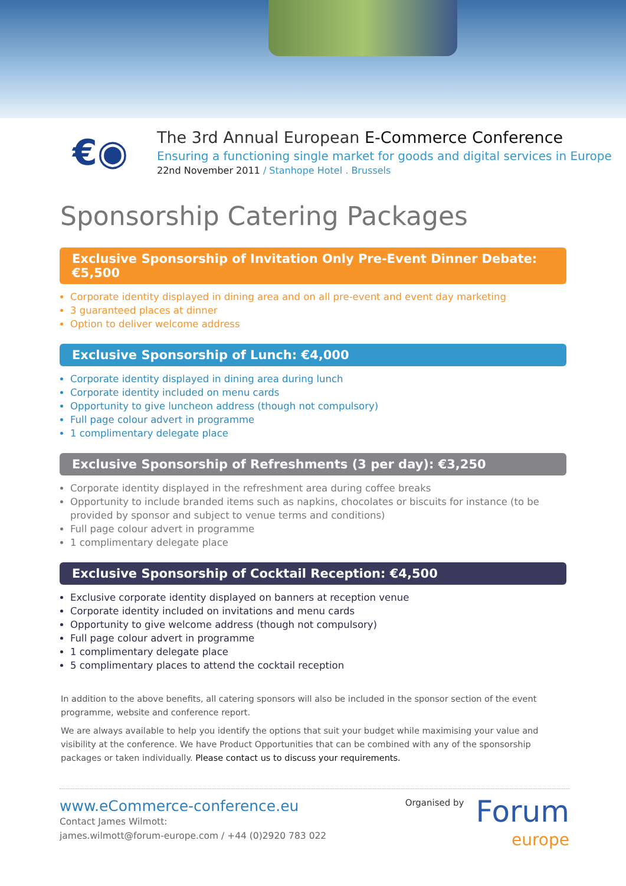€◉
The 3rd Annual European E-Commerce Conference
Ensuring a functioning single market for goods and digital services in Europe
22nd November 2011 / Stanhope Hotel . Brussels
Sponsorship Catering Packages
Exclusive Sponsorship of Invitation Only Pre-Event Dinner Debate: €5,500
Corporate identity displayed in dining area and on all pre-event and event day marketing
3 guaranteed places at dinner
Option to deliver welcome address
Exclusive Sponsorship of Lunch: €4,000
Corporate identity displayed in dining area during lunch
Corporate identity included on menu cards
Opportunity to give luncheon address (though not compulsory)
Full page colour advert in programme
1 complimentary delegate place
Exclusive Sponsorship of Refreshments (3 per day): €3,250
Corporate identity displayed in the refreshment area during coffee breaks
Opportunity to include branded items such as napkins, chocolates or biscuits for instance (to be provided by sponsor and subject to venue terms and conditions)
Full page colour advert in programme
1 complimentary delegate place
Exclusive Sponsorship of Cocktail Reception: €4,500
Exclusive corporate identity displayed on banners at reception venue
Corporate identity included on invitations and menu cards
Opportunity to give welcome address (though not compulsory)
Full page colour advert in programme
1 complimentary delegate place
5 complimentary places to attend the cocktail reception
In addition to the above benefits, all catering sponsors will also be included in the sponsor section of the event programme, website and conference report.
We are always available to help you identify the options that suit your budget while maximising your value and visibility at the conference. We have Product Opportunities that can be combined with any of the sponsorship packages or taken individually. Please contact us to discuss your requirements.
www.eCommerce-conference.eu
Contact James Wilmott:
james.wilmott@forum-europe.com / +44 (0)2920 783 022
Organised by
Forum
europe